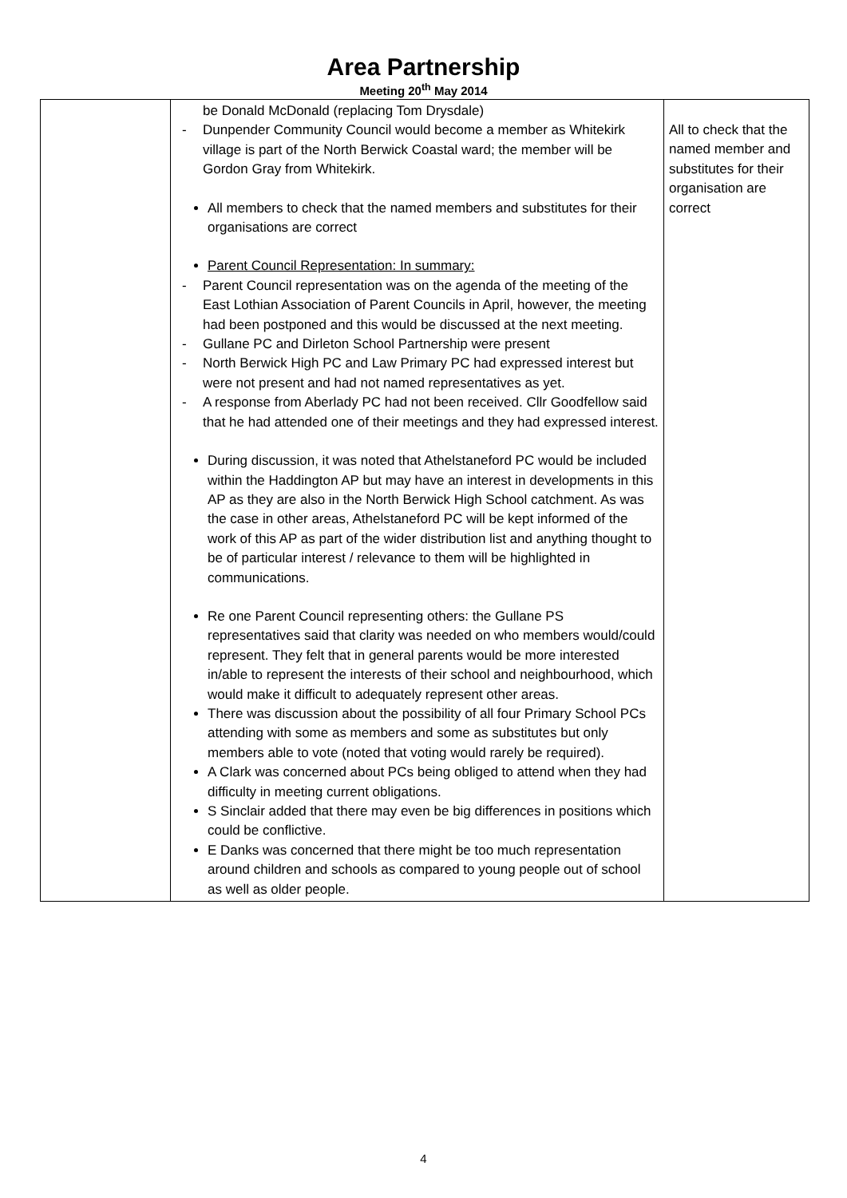Area Partnership
Meeting 20<sup>th</sup> May 2014
| | be Donald McDonald (replacing Tom Drysdale) - Dunpender Community Council would become a member as Whitekirk village is part of the North Berwick Coastal ward; the member will be Gordon Gray from Whitekirk. All members to check that the named members and substitutes for their organisations are correct Parent Council Representation: In summary: - Parent Council representation was on the agenda of the meeting of the East Lothian Association of Parent Councils in April, however, the meeting had been postponed and this would be discussed at the next meeting. - Gullane PC and Dirleton School Partnership were present - North Berwick High PC and Law Primary PC had expressed interest but were not present and had not named representatives as yet. - A response from Aberlady PC had not been received. Cllr Goodfellow said that he had attended one of their meetings and they had expressed interest. During discussion, it was noted that Athelstaneford PC would be included within the Haddington AP but may have an interest in developments in this AP as they are also in the North Berwick High School catchment. As was the case in other areas, Athelstaneford PC will be kept informed of the work of this AP as part of the wider distribution list and anything thought to be of particular interest / relevance to them will be highlighted in communications. Re one Parent Council representing others: the Gullane PS representatives said that clarity was needed on who members would/could represent. They felt that in general parents would be more interested in/able to represent the interests of their school and neighbourhood, which would make it difficult to adequately represent other areas. There was discussion about the possibility of all four Primary School PCs attending with some as members and some as substitutes but only members able to vote (noted that voting would rarely be required). A Clark was concerned about PCs being obliged to attend when they had difficulty in meeting current obligations. S Sinclair added that there may even be big differences in positions which could be conflictive. E Danks was concerned that there might be too much representation around children and schools as compared to young people out of school as well as older people. | All to check that the named member and substitutes for their organisation are correct |
4